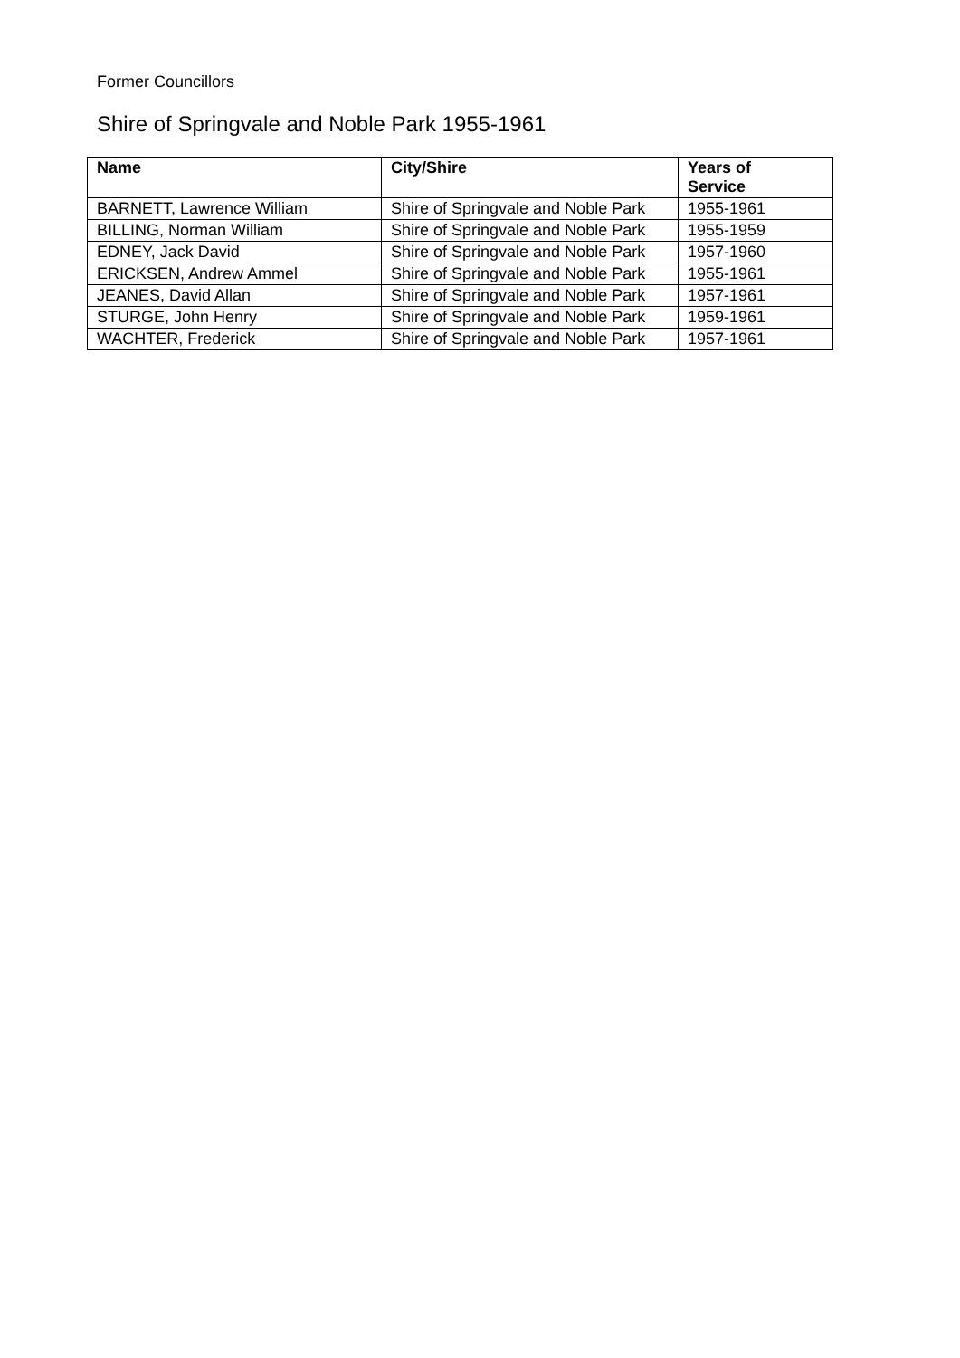Former Councillors
Shire of Springvale and Noble Park 1955-1961
| Name | City/Shire | Years of Service |
| --- | --- | --- |
| BARNETT, Lawrence William | Shire of Springvale and Noble Park | 1955-1961 |
| BILLING, Norman William | Shire of Springvale and Noble Park | 1955-1959 |
| EDNEY, Jack David | Shire of Springvale and Noble Park | 1957-1960 |
| ERICKSEN, Andrew Ammel | Shire of Springvale and Noble Park | 1955-1961 |
| JEANES, David Allan | Shire of Springvale and Noble Park | 1957-1961 |
| STURGE, John Henry | Shire of Springvale and Noble Park | 1959-1961 |
| WACHTER, Frederick | Shire of Springvale and Noble Park | 1957-1961 |